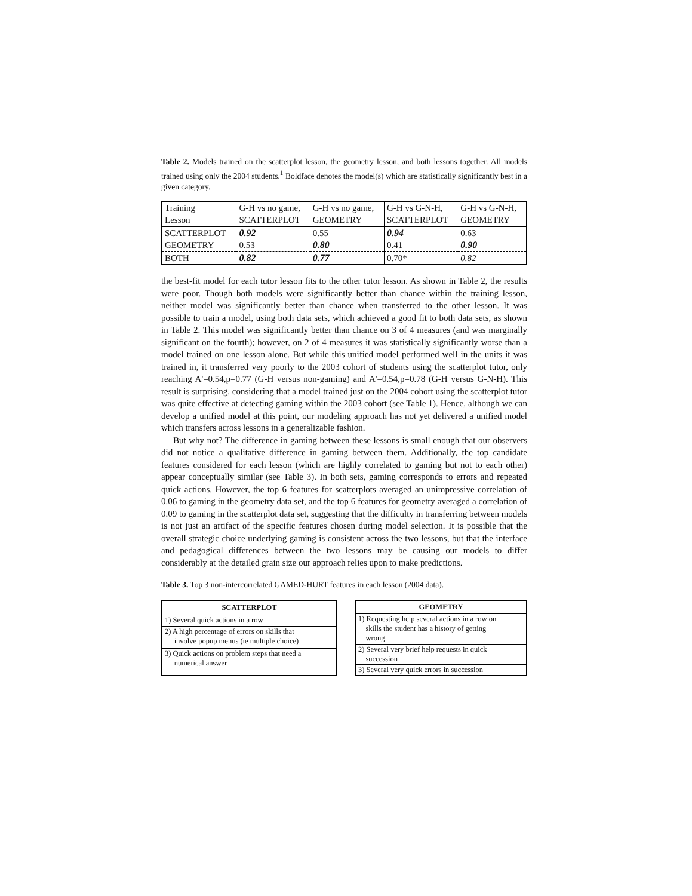Table 2. Models trained on the scatterplot lesson, the geometry lesson, and both lessons together. All models trained using only the 2004 students.<sup>1</sup> Boldface denotes the model(s) which are statistically significantly best in a given category.
| Training Lesson | G-H vs no game, SCATTERPLOT | G-H vs no game, GEOMETRY | G-H vs G-N-H, SCATTERPLOT | G-H vs G-N-H, GEOMETRY |
| --- | --- | --- | --- | --- |
| SCATTERPLOT | 0.92 | 0.55 | 0.94 | 0.63 |
| GEOMETRY | 0.53 | 0.80 | 0.41 | 0.90 |
| BOTH | 0.82 | 0.77 | 0.70* | 0.82 |
the best-fit model for each tutor lesson fits to the other tutor lesson. As shown in Table 2, the results were poor. Though both models were significantly better than chance within the training lesson, neither model was significantly better than chance when transferred to the other lesson. It was possible to train a model, using both data sets, which achieved a good fit to both data sets, as shown in Table 2. This model was significantly better than chance on 3 of 4 measures (and was marginally significant on the fourth); however, on 2 of 4 measures it was statistically significantly worse than a model trained on one lesson alone. But while this unified model performed well in the units it was trained in, it transferred very poorly to the 2003 cohort of students using the scatterplot tutor, only reaching A'=0.54,p=0.77 (G-H versus non-gaming) and A'=0.54,p=0.78 (G-H versus G-N-H). This result is surprising, considering that a model trained just on the 2004 cohort using the scatterplot tutor was quite effective at detecting gaming within the 2003 cohort (see Table 1). Hence, although we can develop a unified model at this point, our modeling approach has not yet delivered a unified model which transfers across lessons in a generalizable fashion.
But why not? The difference in gaming between these lessons is small enough that our observers did not notice a qualitative difference in gaming between them. Additionally, the top candidate features considered for each lesson (which are highly correlated to gaming but not to each other) appear conceptually similar (see Table 3). In both sets, gaming corresponds to errors and repeated quick actions. However, the top 6 features for scatterplots averaged an unimpressive correlation of 0.06 to gaming in the geometry data set, and the top 6 features for geometry averaged a correlation of 0.09 to gaming in the scatterplot data set, suggesting that the difficulty in transferring between models is not just an artifact of the specific features chosen during model selection. It is possible that the overall strategic choice underlying gaming is consistent across the two lessons, but that the interface and pedagogical differences between the two lessons may be causing our models to differ considerably at the detailed grain size our approach relies upon to make predictions.
Table 3. Top 3 non-intercorrelated GAMED-HURT features in each lesson (2004 data).
| SCATTERPLOT |
| --- |
| 1) Several quick actions in a row |
| 2) A high percentage of errors on skills that involve popup menus (ie multiple choice) |
| 3) Quick actions on problem steps that need a numerical answer |
| GEOMETRY |
| --- |
| 1) Requesting help several actions in a row on skills the student has a history of getting wrong |
| 2) Several very brief help requests in quick succession |
| 3) Several very quick errors in succession |